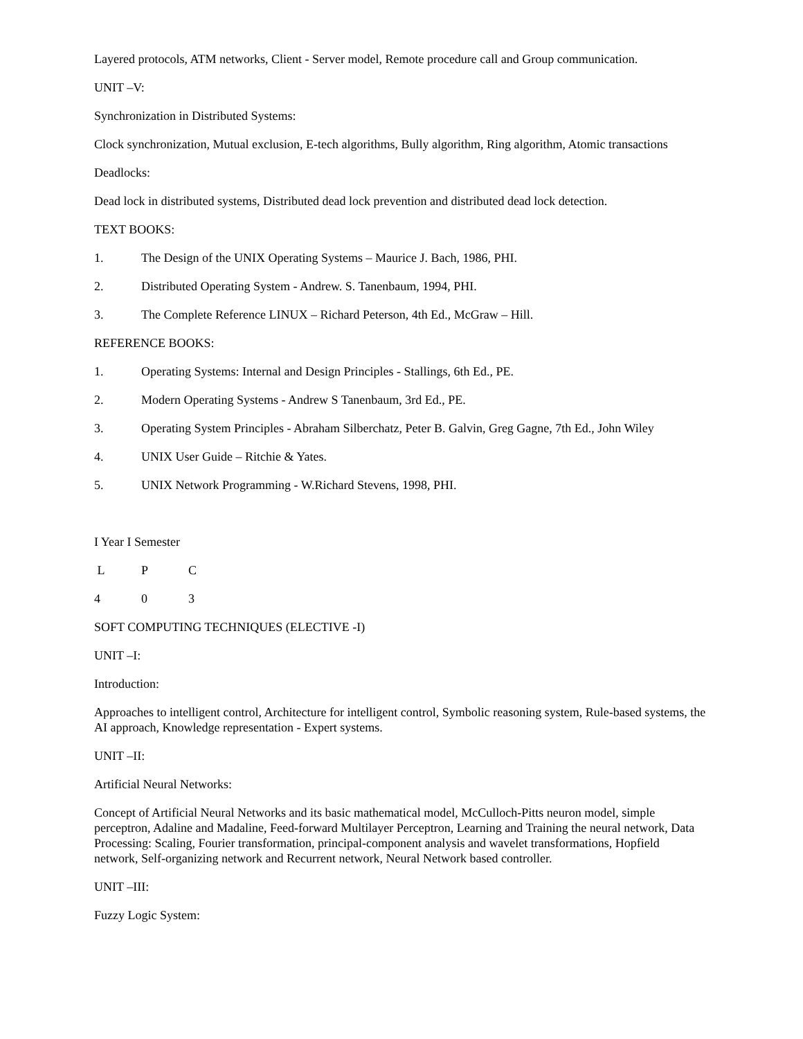Layered protocols, ATM networks, Client - Server model, Remote procedure call and Group communication.
UNIT –V:
Synchronization in Distributed Systems:
Clock synchronization, Mutual exclusion, E-tech algorithms, Bully algorithm, Ring algorithm, Atomic transactions
Deadlocks:
Dead lock in distributed systems, Distributed dead lock prevention and distributed dead lock detection.
TEXT BOOKS:
1. The Design of the UNIX Operating Systems – Maurice J. Bach, 1986, PHI.
2. Distributed Operating System - Andrew. S. Tanenbaum, 1994, PHI.
3. The Complete Reference LINUX – Richard Peterson, 4th Ed., McGraw – Hill.
REFERENCE BOOKS:
1. Operating Systems: Internal and Design Principles - Stallings, 6th Ed., PE.
2. Modern Operating Systems - Andrew S Tanenbaum, 3rd Ed., PE.
3. Operating System Principles - Abraham Silberchatz, Peter B. Galvin, Greg Gagne, 7th Ed., John Wiley
4. UNIX User Guide – Ritchie & Yates.
5. UNIX Network Programming - W.Richard Stevens, 1998, PHI.
I Year I Semester
L P C
4 0 3
SOFT COMPUTING TECHNIQUES (ELECTIVE -I)
UNIT –I:
Introduction:
Approaches to intelligent control, Architecture for intelligent control, Symbolic reasoning system, Rule-based systems, the AI approach, Knowledge representation - Expert systems.
UNIT –II:
Artificial Neural Networks:
Concept of Artificial Neural Networks and its basic mathematical model, McCulloch-Pitts neuron model, simple perceptron, Adaline and Madaline, Feed-forward Multilayer Perceptron, Learning and Training the neural network, Data Processing: Scaling, Fourier transformation, principal-component analysis and wavelet transformations, Hopfield network, Self-organizing network and Recurrent network, Neural Network based controller.
UNIT –III:
Fuzzy Logic System: